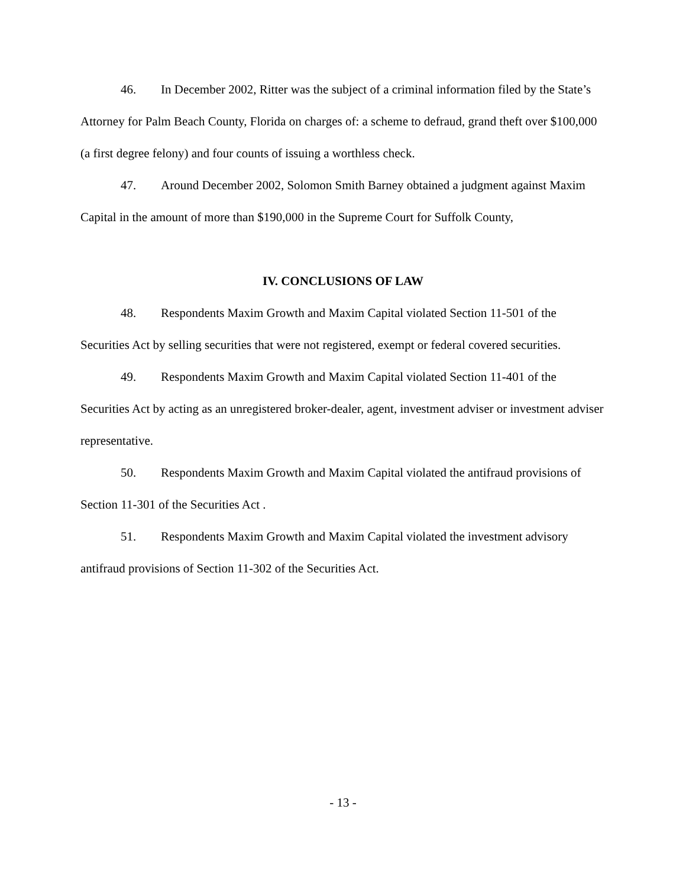46. In December 2002, Ritter was the subject of a criminal information filed by the State’s Attorney for Palm Beach County, Florida on charges of: a scheme to defraud, grand theft over $100,000 (a first degree felony) and four counts of issuing a worthless check.
47. Around December 2002, Solomon Smith Barney obtained a judgment against Maxim Capital in the amount of more than $190,000 in the Supreme Court for Suffolk County,
IV. CONCLUSIONS OF LAW
48. Respondents Maxim Growth and Maxim Capital violated Section 11-501 of the Securities Act by selling securities that were not registered, exempt or federal covered securities.
49. Respondents Maxim Growth and Maxim Capital violated Section 11-401 of the Securities Act by acting as an unregistered broker-dealer, agent, investment adviser or investment adviser representative.
50. Respondents Maxim Growth and Maxim Capital violated the antifraud provisions of Section 11-301 of the Securities Act .
51. Respondents Maxim Growth and Maxim Capital violated the investment advisory antifraud provisions of Section 11-302 of the Securities Act.
- 13 -